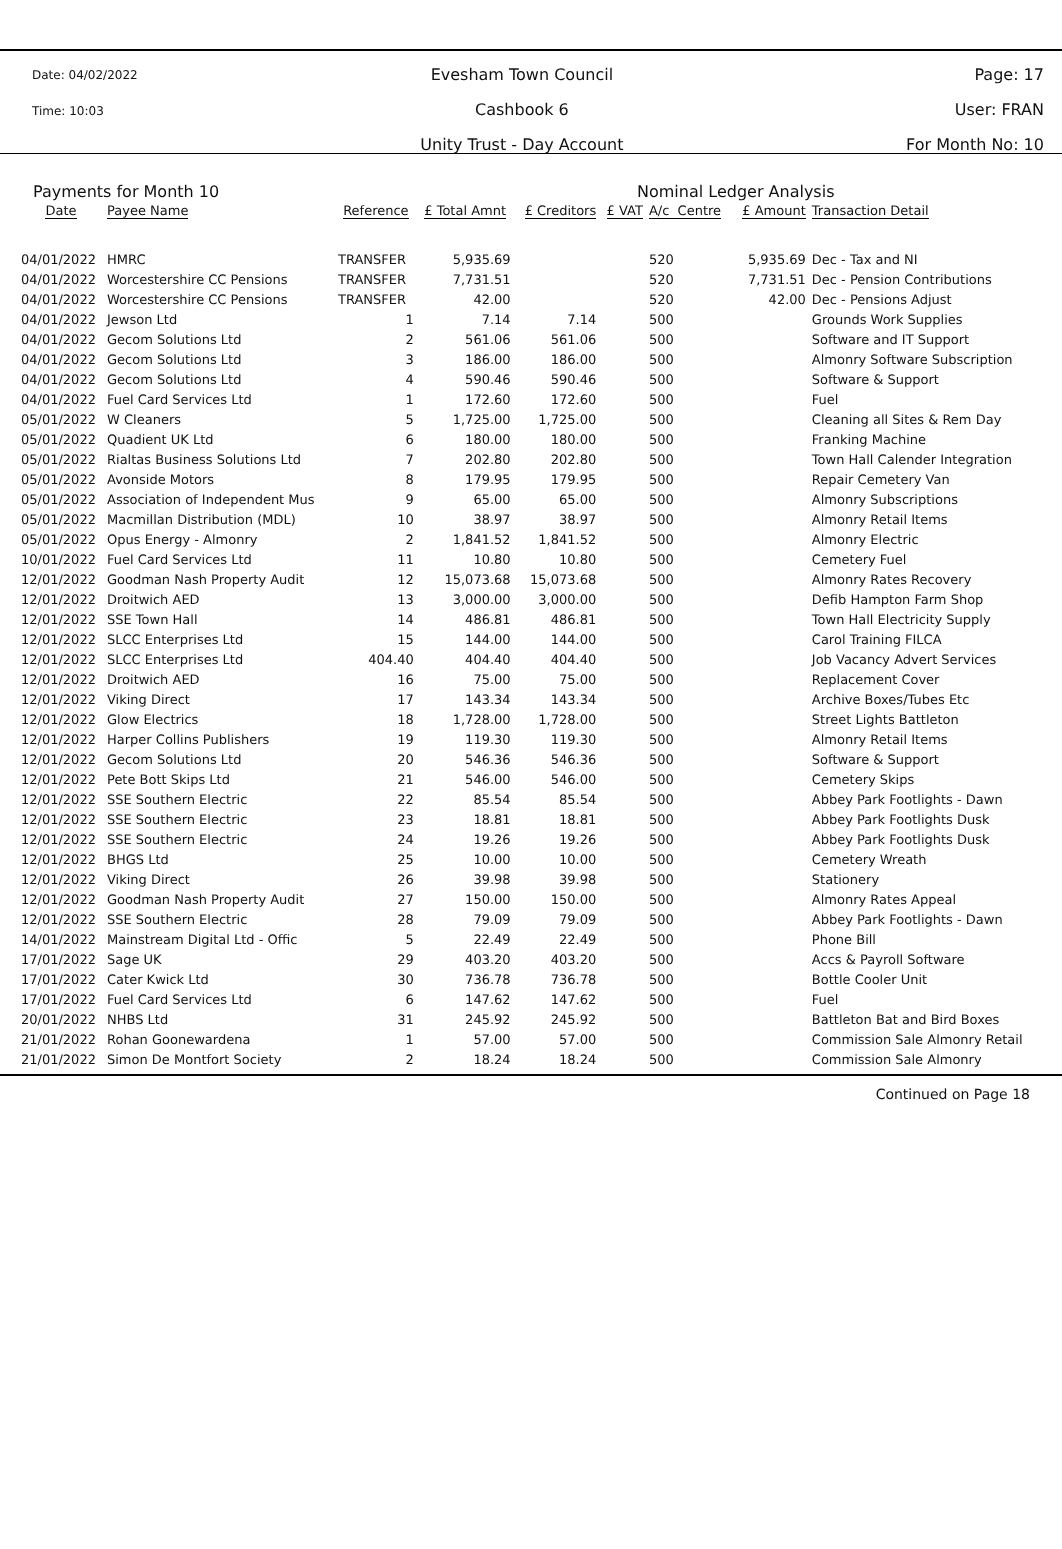Date: 04/02/2022
Time: 10:03
Evesham Town Council
Cashbook 6
Unity Trust - Day Account
Page: 17
User: FRAN
For Month No: 10
Payments for Month 10 Nominal Ledger Analysis
| Date | Payee Name | Reference | £ Total Amnt | £ Creditors | £ VAT | A/c Centre | £ Amount | Transaction Detail |
| --- | --- | --- | --- | --- | --- | --- | --- | --- |
| 04/01/2022 | HMRC | TRANSFER | 5,935.69 | | | 520 | 5,935.69 | Dec - Tax and NI |
| 04/01/2022 | Worcestershire CC Pensions | TRANSFER | 7,731.51 | | | 520 | 7,731.51 | Dec - Pension Contributions |
| 04/01/2022 | Worcestershire CC Pensions | TRANSFER | 42.00 | | | 520 | 42.00 | Dec - Pensions Adjust |
| 04/01/2022 | Jewson Ltd | 1 | 7.14 | 7.14 | | 500 | | Grounds Work Supplies |
| 04/01/2022 | Gecom Solutions Ltd | 2 | 561.06 | 561.06 | | 500 | | Software and IT Support |
| 04/01/2022 | Gecom Solutions Ltd | 3 | 186.00 | 186.00 | | 500 | | Almonry Software Subscription |
| 04/01/2022 | Gecom Solutions Ltd | 4 | 590.46 | 590.46 | | 500 | | Software & Support |
| 04/01/2022 | Fuel Card Services Ltd | 1 | 172.60 | 172.60 | | 500 | | Fuel |
| 05/01/2022 | W Cleaners | 5 | 1,725.00 | 1,725.00 | | 500 | | Cleaning all Sites & Rem Day |
| 05/01/2022 | Quadient UK Ltd | 6 | 180.00 | 180.00 | | 500 | | Franking Machine |
| 05/01/2022 | Rialtas Business Solutions Ltd | 7 | 202.80 | 202.80 | | 500 | | Town Hall Calender Integration |
| 05/01/2022 | Avonside Motors | 8 | 179.95 | 179.95 | | 500 | | Repair Cemetery Van |
| 05/01/2022 | Association of Independent Mus | 9 | 65.00 | 65.00 | | 500 | | Almonry Subscriptions |
| 05/01/2022 | Macmillan Distribution (MDL) | 10 | 38.97 | 38.97 | | 500 | | Almonry Retail Items |
| 05/01/2022 | Opus Energy - Almonry | 2 | 1,841.52 | 1,841.52 | | 500 | | Almonry Electric |
| 10/01/2022 | Fuel Card Services Ltd | 11 | 10.80 | 10.80 | | 500 | | Cemetery Fuel |
| 12/01/2022 | Goodman Nash Property Audit | 12 | 15,073.68 | 15,073.68 | | 500 | | Almonry Rates Recovery |
| 12/01/2022 | Droitwich AED | 13 | 3,000.00 | 3,000.00 | | 500 | | Defib Hampton Farm Shop |
| 12/01/2022 | SSE Town Hall | 14 | 486.81 | 486.81 | | 500 | | Town Hall Electricity Supply |
| 12/01/2022 | SLCC Enterprises Ltd | 15 | 144.00 | 144.00 | | 500 | | Carol Training FILCA |
| 12/01/2022 | SLCC Enterprises Ltd | 404.40 | 404.40 | 404.40 | | 500 | | Job Vacancy Advert Services |
| 12/01/2022 | Droitwich AED | 16 | 75.00 | 75.00 | | 500 | | Replacement Cover |
| 12/01/2022 | Viking Direct | 17 | 143.34 | 143.34 | | 500 | | Archive Boxes/Tubes Etc |
| 12/01/2022 | Glow Electrics | 18 | 1,728.00 | 1,728.00 | | 500 | | Street Lights Battleton |
| 12/01/2022 | Harper Collins Publishers | 19 | 119.30 | 119.30 | | 500 | | Almonry Retail Items |
| 12/01/2022 | Gecom Solutions Ltd | 20 | 546.36 | 546.36 | | 500 | | Software & Support |
| 12/01/2022 | Pete Bott Skips Ltd | 21 | 546.00 | 546.00 | | 500 | | Cemetery Skips |
| 12/01/2022 | SSE Southern Electric | 22 | 85.54 | 85.54 | | 500 | | Abbey Park Footlights - Dawn |
| 12/01/2022 | SSE Southern Electric | 23 | 18.81 | 18.81 | | 500 | | Abbey Park Footlights Dusk |
| 12/01/2022 | SSE Southern Electric | 24 | 19.26 | 19.26 | | 500 | | Abbey Park Footlights Dusk |
| 12/01/2022 | BHGS Ltd | 25 | 10.00 | 10.00 | | 500 | | Cemetery Wreath |
| 12/01/2022 | Viking Direct | 26 | 39.98 | 39.98 | | 500 | | Stationery |
| 12/01/2022 | Goodman Nash Property Audit | 27 | 150.00 | 150.00 | | 500 | | Almonry Rates Appeal |
| 12/01/2022 | SSE Southern Electric | 28 | 79.09 | 79.09 | | 500 | | Abbey Park Footlights - Dawn |
| 14/01/2022 | Mainstream Digital Ltd - Offic | 5 | 22.49 | 22.49 | | 500 | | Phone Bill |
| 17/01/2022 | Sage UK | 29 | 403.20 | 403.20 | | 500 | | Accs & Payroll Software |
| 17/01/2022 | Cater Kwick Ltd | 30 | 736.78 | 736.78 | | 500 | | Bottle Cooler Unit |
| 17/01/2022 | Fuel Card Services Ltd | 6 | 147.62 | 147.62 | | 500 | | Fuel |
| 20/01/2022 | NHBS Ltd | 31 | 245.92 | 245.92 | | 500 | | Battleton Bat and Bird Boxes |
| 21/01/2022 | Rohan Goonewardena | 1 | 57.00 | 57.00 | | 500 | | Commission Sale Almonry Retail |
| 21/01/2022 | Simon De Montfort Society | 2 | 18.24 | 18.24 | | 500 | | Commission Sale Almonry |
Continued on Page 18